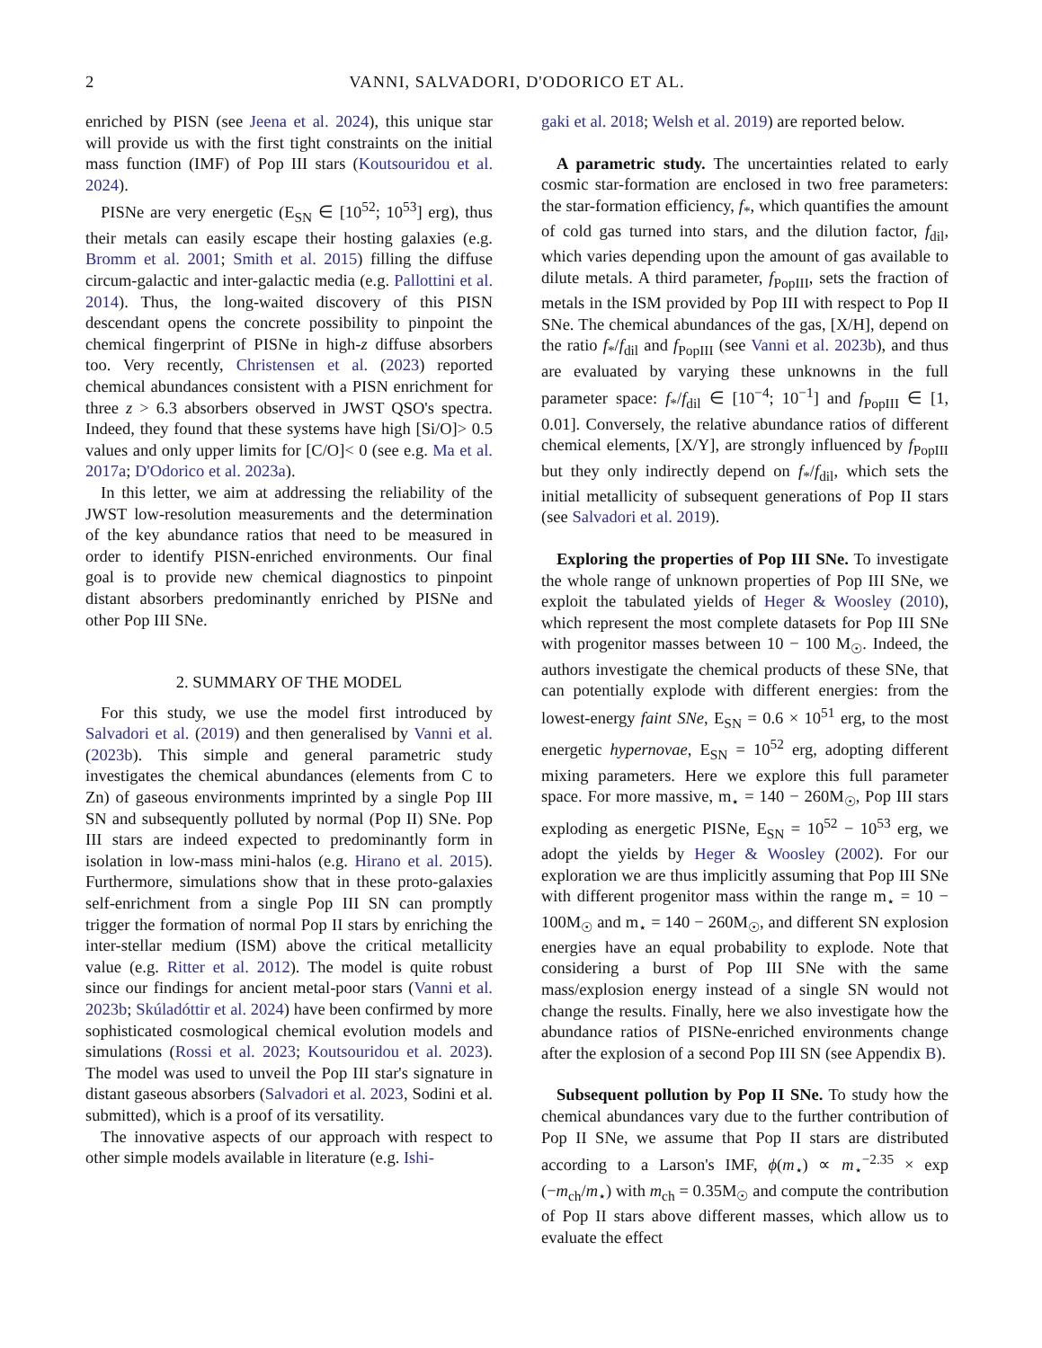2 VANNI, SALVADORI, D'ODORICO ET AL.
enriched by PISN (see Jeena et al. 2024), this unique star will provide us with the first tight constraints on the initial mass function (IMF) of Pop III stars (Koutsouridou et al. 2024).
PISNe are very energetic (E<sub>SN</sub> ∈ [10<sup>52</sup>; 10<sup>53</sup>] erg), thus their metals can easily escape their hosting galaxies (e.g. Bromm et al. 2001; Smith et al. 2015) filling the diffuse circum-galactic and inter-galactic media (e.g. Pallottini et al. 2014). Thus, the long-waited discovery of this PISN descendant opens the concrete possibility to pinpoint the chemical fingerprint of PISNe in high-z diffuse absorbers too. Very recently, Christensen et al. (2023) reported chemical abundances consistent with a PISN enrichment for three z > 6.3 absorbers observed in JWST QSO's spectra. Indeed, they found that these systems have high [Si/O]> 0.5 values and only upper limits for [C/O]< 0 (see e.g. Ma et al. 2017a; D'Odorico et al. 2023a).
In this letter, we aim at addressing the reliability of the JWST low-resolution measurements and the determination of the key abundance ratios that need to be measured in order to identify PISN-enriched environments. Our final goal is to provide new chemical diagnostics to pinpoint distant absorbers predominantly enriched by PISNe and other Pop III SNe.
2. SUMMARY OF THE MODEL
For this study, we use the model first introduced by Salvadori et al. (2019) and then generalised by Vanni et al. (2023b). This simple and general parametric study investigates the chemical abundances (elements from C to Zn) of gaseous environments imprinted by a single Pop III SN and subsequently polluted by normal (Pop II) SNe. Pop III stars are indeed expected to predominantly form in isolation in low-mass mini-halos (e.g. Hirano et al. 2015). Furthermore, simulations show that in these proto-galaxies self-enrichment from a single Pop III SN can promptly trigger the formation of normal Pop II stars by enriching the inter-stellar medium (ISM) above the critical metallicity value (e.g. Ritter et al. 2012). The model is quite robust since our findings for ancient metal-poor stars (Vanni et al. 2023b; Skúladóttir et al. 2024) have been confirmed by more sophisticated cosmological chemical evolution models and simulations (Rossi et al. 2023; Koutsouridou et al. 2023). The model was used to unveil the Pop III star's signature in distant gaseous absorbers (Salvadori et al. 2023, Sodini et al. submitted), which is a proof of its versatility.
The innovative aspects of our approach with respect to other simple models available in literature (e.g. Ishi-
gaki et al. 2018; Welsh et al. 2019) are reported below.
A parametric study. The uncertainties related to early cosmic star-formation are enclosed in two free parameters: the star-formation efficiency, f<sub>*</sub>, which quantifies the amount of cold gas turned into stars, and the dilution factor, f<sub>dil</sub>, which varies depending upon the amount of gas available to dilute metals. A third parameter, f<sub>PopIII</sub>, sets the fraction of metals in the ISM provided by Pop III with respect to Pop II SNe. The chemical abundances of the gas, [X/H], depend on the ratio f<sub>*</sub>/f<sub>dil</sub> and f<sub>PopIII</sub> (see Vanni et al. 2023b), and thus are evaluated by varying these unknowns in the full parameter space: f<sub>*</sub>/f<sub>dil</sub> ∈ [10<sup>−4</sup>; 10<sup>−1</sup>] and f<sub>PopIII</sub> ∈ [1, 0.01]. Conversely, the relative abundance ratios of different chemical elements, [X/Y], are strongly influenced by f<sub>PopIII</sub> but they only indirectly depend on f<sub>*</sub>/f<sub>dil</sub>, which sets the initial metallicity of subsequent generations of Pop II stars (see Salvadori et al. 2019).
Exploring the properties of Pop III SNe. To investigate the whole range of unknown properties of Pop III SNe, we exploit the tabulated yields of Heger & Woosley (2010), which represent the most complete datasets for Pop III SNe with progenitor masses between 10 − 100 M<sub>☉</sub>. Indeed, the authors investigate the chemical products of these SNe, that can potentially explode with different energies: from the lowest-energy faint SNe, E<sub>SN</sub> = 0.6 × 10<sup>51</sup> erg, to the most energetic hypernovae, E<sub>SN</sub> = 10<sup>52</sup> erg, adopting different mixing parameters. Here we explore this full parameter space. For more massive, m<sub>⋆</sub> = 140 − 260M<sub>☉</sub>, Pop III stars exploding as energetic PISNe, E<sub>SN</sub> = 10<sup>52</sup> − 10<sup>53</sup> erg, we adopt the yields by Heger & Woosley (2002). For our exploration we are thus implicitly assuming that Pop III SNe with different progenitor mass within the range m<sub>⋆</sub> = 10 − 100M<sub>☉</sub> and m<sub>⋆</sub> = 140 − 260M<sub>☉</sub>, and different SN explosion energies have an equal probability to explode. Note that considering a burst of Pop III SNe with the same mass/explosion energy instead of a single SN would not change the results. Finally, here we also investigate how the abundance ratios of PISNe-enriched environments change after the explosion of a second Pop III SN (see Appendix B).
Subsequent pollution by Pop II SNe. To study how the chemical abundances vary due to the further contribution of Pop II SNe, we assume that Pop II stars are distributed according to a Larson's IMF, ϕ(m<sub>⋆</sub>) ∝ m<sub>⋆</sub><sup>−2.35</sup> × exp (−m<sub>ch</sub>/m<sub>⋆</sub>) with m<sub>ch</sub> = 0.35M<sub>☉</sub> and compute the contribution of Pop II stars above different masses, which allow us to evaluate the effect